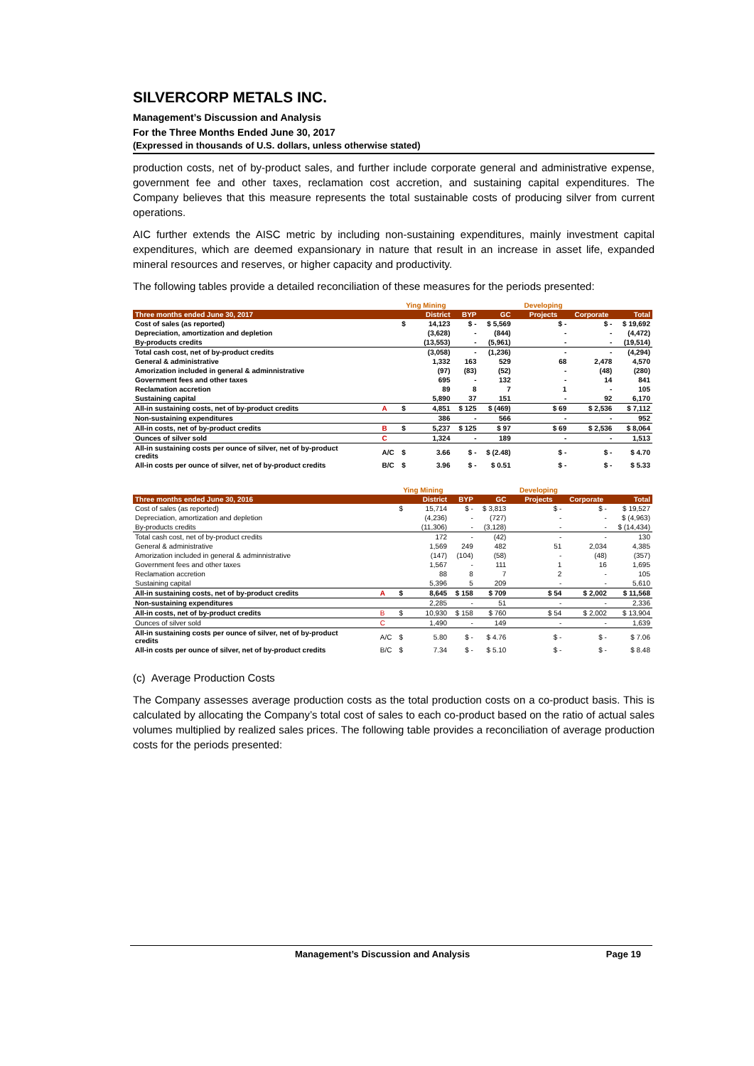SILVERCORP METALS INC.
Management’s Discussion and Analysis
For the Three Months Ended June 30, 2017
(Expressed in thousands of U.S. dollars, unless otherwise stated)
production costs, net of by-product sales, and further include corporate general and administrative expense, government fee and other taxes, reclamation cost accretion, and sustaining capital expenditures. The Company believes that this measure represents the total sustainable costs of producing silver from current operations.
AIC further extends the AISC metric by including non-sustaining expenditures, mainly investment capital expenditures, which are deemed expansionary in nature that result in an increase in asset life, expanded mineral resources and reserves, or higher capacity and productivity.
The following tables provide a detailed reconciliation of these measures for the periods presented:
| | | Ying Mining | | | | | Developing | | |
| --- | --- | --- | --- | --- | --- | --- | --- | --- | --- |
| Three months ended June 30, 2017 | | District | | BYP | GC | | Projects | Corporate | Total |
| Cost of sales (as reported) | | $ | 14,123 | $ - | $ 5,569 | | $ - | $ - | $ 19,692 |
| Depreciation, amortization and depletion | | | (3,628) | - | (844) | | - | - | (4,472) |
| By-products credits | | | (13,553) | - | (5,961) | | - | - | (19,514) |
| Total cash cost, net of by-product credits | | | (3,058) | - | (1,236) | | - | - | (4,294) |
| General & administrative | | | 1,332 | 163 | 529 | | 68 | 2,478 | 4,570 |
| Amorization included in general & adminnistrative | | | (97) | (83) | (52) | | - | (48) | (280) |
| Government fees and other taxes | | | 695 | - | 132 | | - | 14 | 841 |
| Reclamation accretion | | | 89 | 8 | 7 | | 1 | - | 105 |
| Sustaining capital | | | 5,890 | 37 | 151 | | - | 92 | 6,170 |
| All-in sustaining costs, net of by-product credits | A | $ | 4,851 | $ 125 | $ (469) | | $ 69 | $ 2,536 | $ 7,112 |
| Non-sustaining expenditures | | | 386 | - | 566 | | - | - | 952 |
| All-in costs, net of by-product credits | B | $ | 5,237 | $ 125 | $ 97 | | $ 69 | $ 2,536 | $ 8,064 |
| Ounces of silver sold | C | | 1,324 | - | 189 | | - | - | 1,513 |
| All-in sustaining costs per ounce of silver, net of by-product credits | A/C | $ | 3.66 | $ - | $ (2.48) | | $ - | $ - | $ 4.70 |
| All-in costs per ounce of silver, net of by-product credits | B/C | $ | 3.96 | $ - | $ 0.51 | | $ - | $ - | $ 5.33 |
| | | Ying Mining | | | | | Developing | | |
| --- | --- | --- | --- | --- | --- | --- | --- | --- | --- |
| Three months ended June 30, 2016 | | District | | BYP | GC | | Projects | Corporate | Total |
| Cost of sales (as reported) | | $ | 15,714 | $ - | $ 3,813 | | $ - | $ - | $ 19,527 |
| Depreciation, amortization and depletion | | | (4,236) | - | (727) | | - | - | $ (4,963) |
| By-products credits | | | (11,306) | - | (3,128) | | - | - | $ (14,434) |
| Total cash cost, net of by-product credits | | | 172 | - | (42) | | - | - | 130 |
| General & administrative | | | 1,569 | 249 | 482 | | 51 | 2,034 | 4,385 |
| Amorization included in general & adminnistrative | | | (147) | (104) | (58) | | - | (48) | (357) |
| Government fees and other taxes | | | 1,567 | - | 111 | | 1 | 16 | 1,695 |
| Reclamation accretion | | | 88 | 8 | 7 | | 2 | - | 105 |
| Sustaining capital | | | 5,396 | 5 | 209 | | - | - | 5,610 |
| All-in sustaining costs, net of by-product credits | A | $ | 8,645 | $ 158 | $ 709 | | $ 54 | $ 2,002 | $ 11,568 |
| Non-sustaining expenditures | | | 2,285 | - | 51 | | - | - | 2,336 |
| All-in costs, net of by-product credits | B | $ | 10,930 | $ 158 | $ 760 | | $ 54 | $ 2,002 | $ 13,904 |
| Ounces of silver sold | C | | 1,490 | - | 149 | | - | - | 1,639 |
| All-in sustaining costs per ounce of silver, net of by-product credits | A/C | $ | 5.80 | $ - | $ 4.76 | | $ - | $ - | $ 7.06 |
| All-in costs per ounce of silver, net of by-product credits | B/C | $ | 7.34 | $ - | $ 5.10 | | $ - | $ - | $ 8.48 |
(c) Average Production Costs
The Company assesses average production costs as the total production costs on a co-product basis. This is calculated by allocating the Company’s total cost of sales to each co-product based on the ratio of actual sales volumes multiplied by realized sales prices. The following table provides a reconciliation of average production costs for the periods presented:
Management’s Discussion and Analysis Page 19